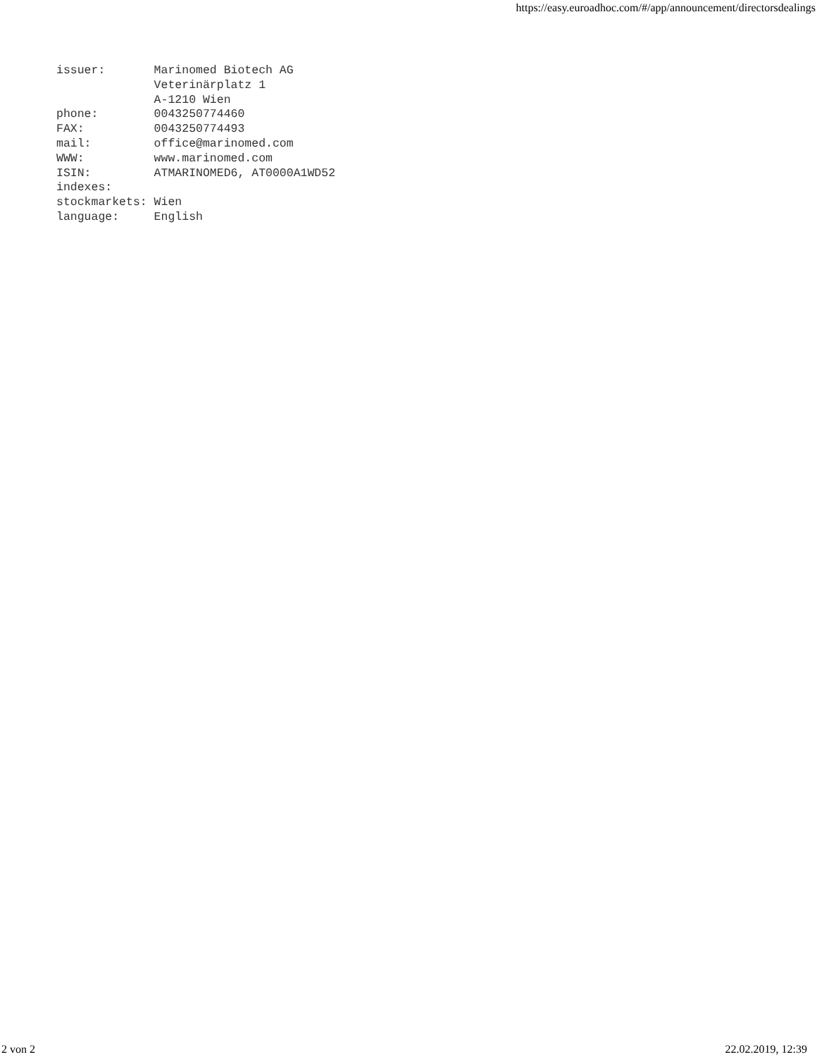https://easy.euroadhoc.com/#/app/announcement/directorsdealings
issuer:       Marinomed Biotech AG
              Veterinärplatz 1
              A-1210 Wien
phone:        0043250774460
FAX:          0043250774493
mail:         office@marinomed.com
WWW:          www.marinomed.com
ISIN:         ATMARINOMED6, AT0000A1WD52
indexes:
stockmarkets: Wien
language:     English
2 von 2 22.02.2019, 12:39